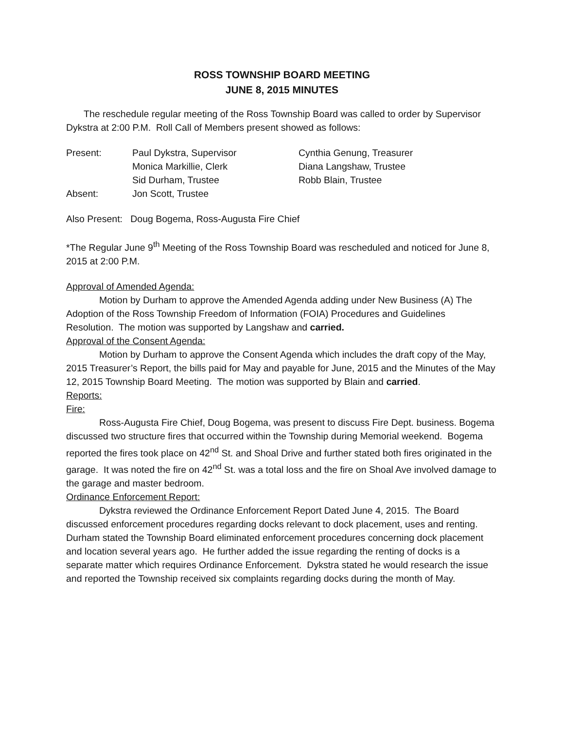ROSS TOWNSHIP BOARD MEETING
JUNE 8, 2015 MINUTES
The reschedule regular meeting of the Ross Township Board was called to order by Supervisor Dykstra at 2:00 P.M. Roll Call of Members present showed as follows:
| Present: | Paul Dykstra, Supervisor | Cynthia Genung, Treasurer |
| | Monica Markillie, Clerk | Diana Langshaw, Trustee |
| | Sid Durham, Trustee | Robb Blain, Trustee |
| Absent: | Jon Scott, Trustee | |
Also Present: Doug Bogema, Ross-Augusta Fire Chief
*The Regular June 9<sup>th</sup> Meeting of the Ross Township Board was rescheduled and noticed for June 8, 2015 at 2:00 P.M.
Approval of Amended Agenda:
Motion by Durham to approve the Amended Agenda adding under New Business (A) The Adoption of the Ross Township Freedom of Information (FOIA) Procedures and Guidelines Resolution. The motion was supported by Langshaw and carried.
Approval of the Consent Agenda:
Motion by Durham to approve the Consent Agenda which includes the draft copy of the May, 2015 Treasurer’s Report, the bills paid for May and payable for June, 2015 and the Minutes of the May 12, 2015 Township Board Meeting. The motion was supported by Blain and carried.
Reports:
Fire:
Ross-Augusta Fire Chief, Doug Bogema, was present to discuss Fire Dept. business. Bogema discussed two structure fires that occurred within the Township during Memorial weekend. Bogema reported the fires took place on 42<sup>nd</sup> St. and Shoal Drive and further stated both fires originated in the garage. It was noted the fire on 42<sup>nd</sup> St. was a total loss and the fire on Shoal Ave involved damage to the garage and master bedroom.
Ordinance Enforcement Report:
Dykstra reviewed the Ordinance Enforcement Report Dated June 4, 2015. The Board discussed enforcement procedures regarding docks relevant to dock placement, uses and renting. Durham stated the Township Board eliminated enforcement procedures concerning dock placement and location several years ago. He further added the issue regarding the renting of docks is a separate matter which requires Ordinance Enforcement. Dykstra stated he would research the issue and reported the Township received six complaints regarding docks during the month of May.